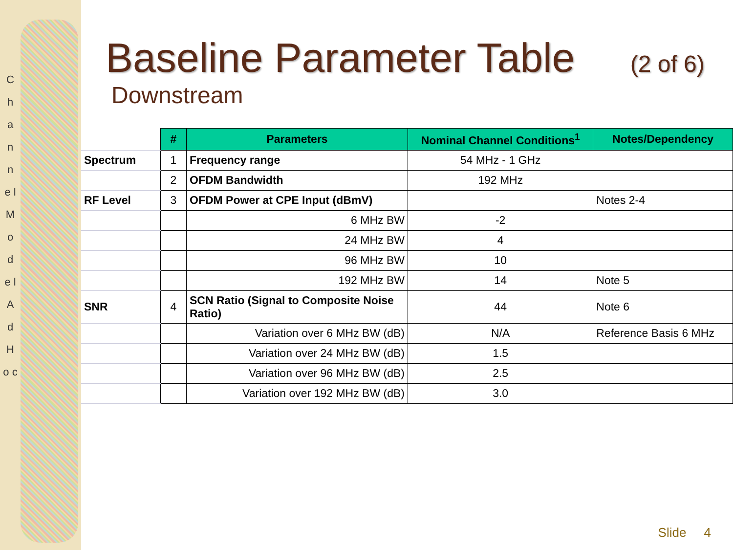C h a n n e l M o d e l A d H o c
Baseline Parameter Table (2 of 6)
Downstream
| | # | Parameters | Nominal Channel Conditions<sup>1</sup> | Notes/Dependency |
| Spectrum | 1 | Frequency range | 54 MHz - 1 GHz | |
| | 2 | OFDM Bandwidth | 192 MHz | |
| RF Level | 3 | OFDM Power at CPE Input (dBmV) | | Notes 2-4 |
| | | 6 MHz BW | -2 | |
| | | 24 MHz BW | 4 | |
| | | 96 MHz BW | 10 | |
| | | 192 MHz BW | 14 | Note 5 |
| SNR | 4 | SCN Ratio (Signal to Composite Noise Ratio) | 44 | Note 6 |
| | | Variation over 6 MHz BW (dB) | N/A | Reference Basis 6 MHz |
| | | Variation over 24 MHz BW (dB) | 1.5 | |
| | | Variation over 96 MHz BW (dB) | 2.5 | |
| | | Variation over 192 MHz BW (dB) | 3.0 | |
Slide 4